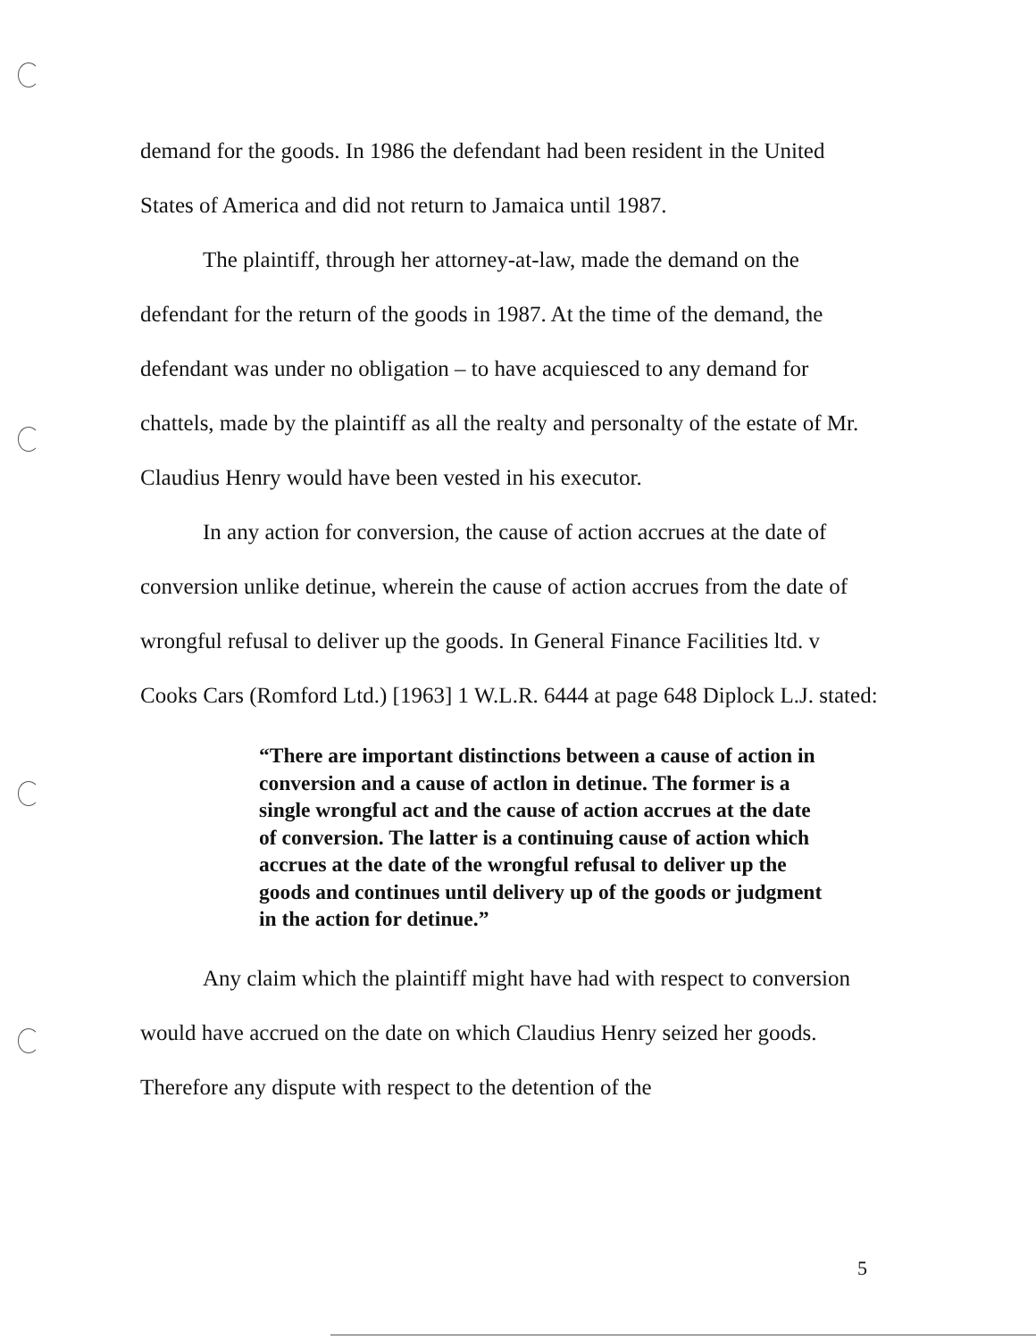demand for the goods. In 1986 the defendant had been resident in the United States of America and did not return to Jamaica until 1987.
The plaintiff, through her attorney-at-law, made the demand on the defendant for the return of the goods in 1987. At the time of the demand, the defendant was under no obligation – to have acquiesced to any demand for chattels, made by the plaintiff as all the realty and personalty of the estate of Mr. Claudius Henry would have been vested in his executor.
In any action for conversion, the cause of action accrues at the date of conversion unlike detinue, wherein the cause of action accrues from the date of wrongful refusal to deliver up the goods. In General Finance Facilities ltd. v Cooks Cars (Romford Ltd.) [1963] 1 W.L.R. 6444 at page 648 Diplock L.J. stated:
“There are important distinctions between a cause of action in conversion and a cause of actlon in detinue. The former is a single wrongful act and the cause of action accrues at the date of conversion. The latter is a continuing cause of action which accrues at the date of the wrongful refusal to deliver up the goods and continues until delivery up of the goods or judgment in the action for detinue.”
Any claim which the plaintiff might have had with respect to conversion would have accrued on the date on which Claudius Henry seized her goods. Therefore any dispute with respect to the detention of the
5